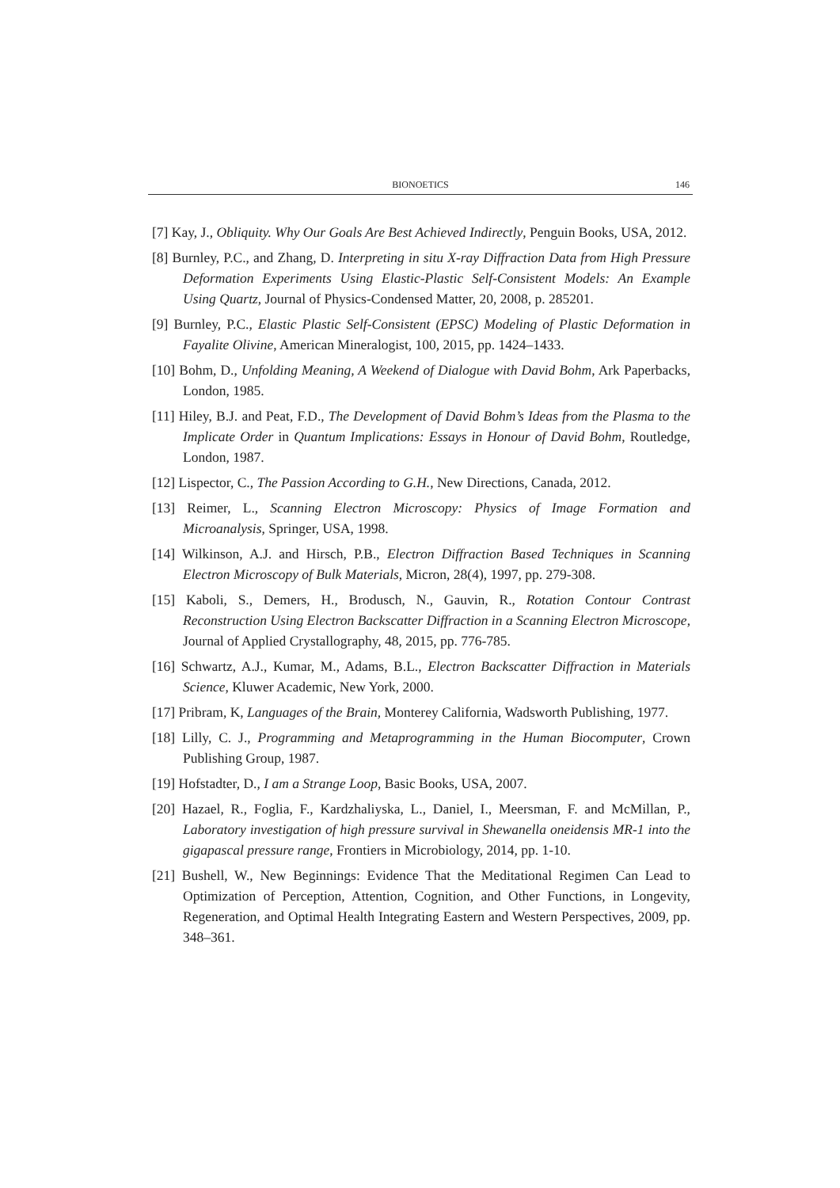BIONOETICS
146
[7] Kay, J., Obliquity. Why Our Goals Are Best Achieved Indirectly, Penguin Books, USA, 2012.
[8] Burnley, P.C., and Zhang, D. Interpreting in situ X-ray Diffraction Data from High Pressure Deformation Experiments Using Elastic-Plastic Self-Consistent Models: An Example Using Quartz, Journal of Physics-Condensed Matter, 20, 2008, p. 285201.
[9] Burnley, P.C., Elastic Plastic Self-Consistent (EPSC) Modeling of Plastic Deformation in Fayalite Olivine, American Mineralogist, 100, 2015, pp. 1424–1433.
[10] Bohm, D., Unfolding Meaning, A Weekend of Dialogue with David Bohm, Ark Paperbacks, London, 1985.
[11] Hiley, B.J. and Peat, F.D., The Development of David Bohm’s Ideas from the Plasma to the Implicate Order in Quantum Implications: Essays in Honour of David Bohm, Routledge, London, 1987.
[12] Lispector, C., The Passion According to G.H., New Directions, Canada, 2012.
[13] Reimer, L., Scanning Electron Microscopy: Physics of Image Formation and Microanalysis, Springer, USA, 1998.
[14] Wilkinson, A.J. and Hirsch, P.B., Electron Diffraction Based Techniques in Scanning Electron Microscopy of Bulk Materials, Micron, 28(4), 1997, pp. 279-308.
[15] Kaboli, S., Demers, H., Brodusch, N., Gauvin, R., Rotation Contour Contrast Reconstruction Using Electron Backscatter Diffraction in a Scanning Electron Microscope, Journal of Applied Crystallography, 48, 2015, pp. 776-785.
[16] Schwartz, A.J., Kumar, M., Adams, B.L., Electron Backscatter Diffraction in Materials Science, Kluwer Academic, New York, 2000.
[17] Pribram, K, Languages of the Brain, Monterey California, Wadsworth Publishing, 1977.
[18] Lilly, C. J., Programming and Metaprogramming in the Human Biocomputer, Crown Publishing Group, 1987.
[19] Hofstadter, D., I am a Strange Loop, Basic Books, USA, 2007.
[20] Hazael, R., Foglia, F., Kardzhaliyska, L., Daniel, I., Meersman, F. and McMillan, P., Laboratory investigation of high pressure survival in Shewanella oneidensis MR-1 into the gigapascal pressure range, Frontiers in Microbiology, 2014, pp. 1-10.
[21] Bushell, W., New Beginnings: Evidence That the Meditational Regimen Can Lead to Optimization of Perception, Attention, Cognition, and Other Functions, in Longevity, Regeneration, and Optimal Health Integrating Eastern and Western Perspectives, 2009, pp. 348–361.